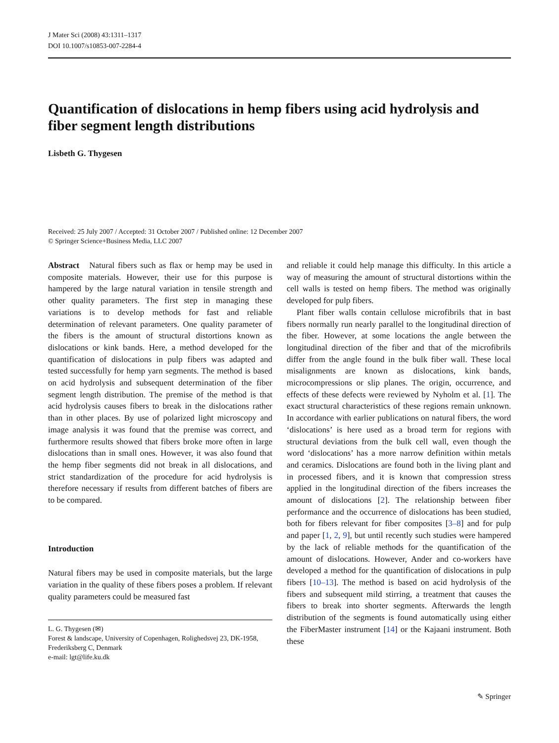J Mater Sci (2008) 43:1311–1317
DOI 10.1007/s10853-007-2284-4
Quantification of dislocations in hemp fibers using acid hydrolysis and fiber segment length distributions
Lisbeth G. Thygesen
Received: 25 July 2007 / Accepted: 31 October 2007 / Published online: 12 December 2007
© Springer Science+Business Media, LLC 2007
Abstract Natural fibers such as flax or hemp may be used in composite materials. However, their use for this purpose is hampered by the large natural variation in tensile strength and other quality parameters. The first step in managing these variations is to develop methods for fast and reliable determination of relevant parameters. One quality parameter of the fibers is the amount of structural distortions known as dislocations or kink bands. Here, a method developed for the quantification of dislocations in pulp fibers was adapted and tested successfully for hemp yarn segments. The method is based on acid hydrolysis and subsequent determination of the fiber segment length distribution. The premise of the method is that acid hydrolysis causes fibers to break in the dislocations rather than in other places. By use of polarized light microscopy and image analysis it was found that the premise was correct, and furthermore results showed that fibers broke more often in large dislocations than in small ones. However, it was also found that the hemp fiber segments did not break in all dislocations, and strict standardization of the procedure for acid hydrolysis is therefore necessary if results from different batches of fibers are to be compared.
Introduction
Natural fibers may be used in composite materials, but the large variation in the quality of these fibers poses a problem. If relevant quality parameters could be measured fast
L. G. Thygesen (✉)
Forest & landscape, University of Copenhagen, Rolighedsvej 23, DK-1958, Frederiksberg C, Denmark
e-mail: lgt@life.ku.dk
and reliable it could help manage this difficulty. In this article a way of measuring the amount of structural distortions within the cell walls is tested on hemp fibers. The method was originally developed for pulp fibers.
Plant fiber walls contain cellulose microfibrils that in bast fibers normally run nearly parallel to the longitudinal direction of the fiber. However, at some locations the angle between the longitudinal direction of the fiber and that of the microfibrils differ from the angle found in the bulk fiber wall. These local misalignments are known as dislocations, kink bands, microcompressions or slip planes. The origin, occurrence, and effects of these defects were reviewed by Nyholm et al. [1]. The exact structural characteristics of these regions remain unknown. In accordance with earlier publications on natural fibers, the word ‘dislocations’ is here used as a broad term for regions with structural deviations from the bulk cell wall, even though the word ‘dislocations’ has a more narrow definition within metals and ceramics. Dislocations are found both in the living plant and in processed fibers, and it is known that compression stress applied in the longitudinal direction of the fibers increases the amount of dislocations [2]. The relationship between fiber performance and the occurrence of dislocations has been studied, both for fibers relevant for fiber composites [3–8] and for pulp and paper [1, 2, 9], but until recently such studies were hampered by the lack of reliable methods for the quantification of the amount of dislocations. However, Ander and co-workers have developed a method for the quantification of dislocations in pulp fibers [10–13]. The method is based on acid hydrolysis of the fibers and subsequent mild stirring, a treatment that causes the fibers to break into shorter segments. Afterwards the length distribution of the segments is found automatically using either the FiberMaster instrument [14] or the Kajaani instrument. Both these
✎ Springer